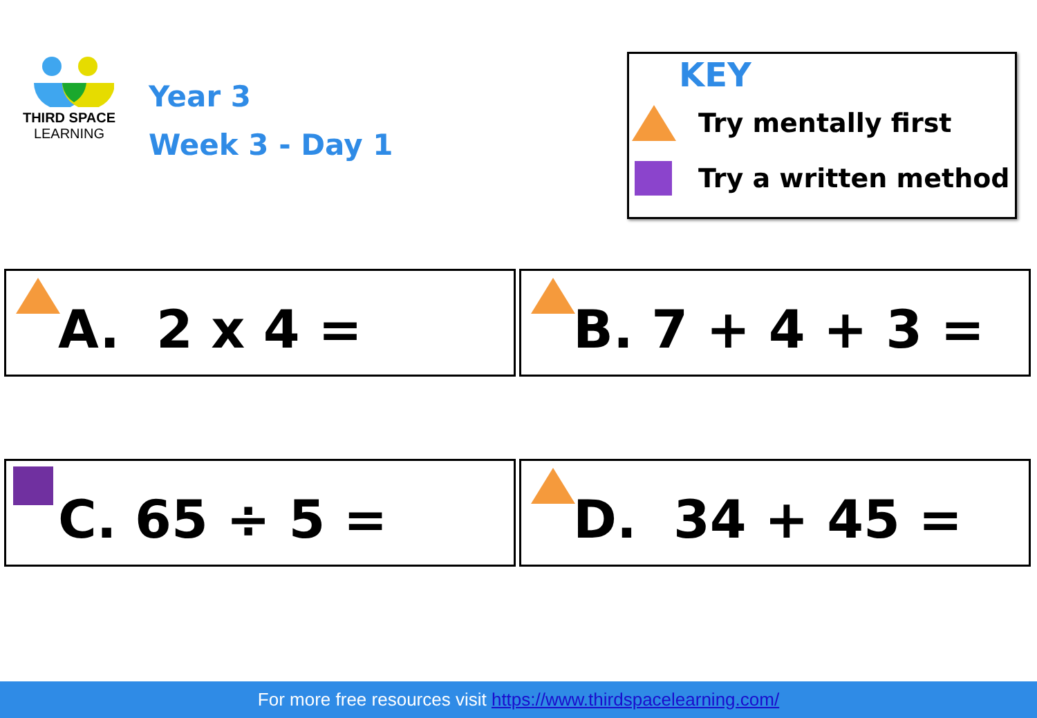THIRD SPACE
LEARNING
Year 3
Week 3 - Day 1
KEY
Try mentally first
Try a written method
A. 2 x 4 =
B. 7 + 4 + 3 =
C. 65 ÷ 5 =
D. 34 + 45 =
For more free resources visit https://www.thirdspacelearning.com/